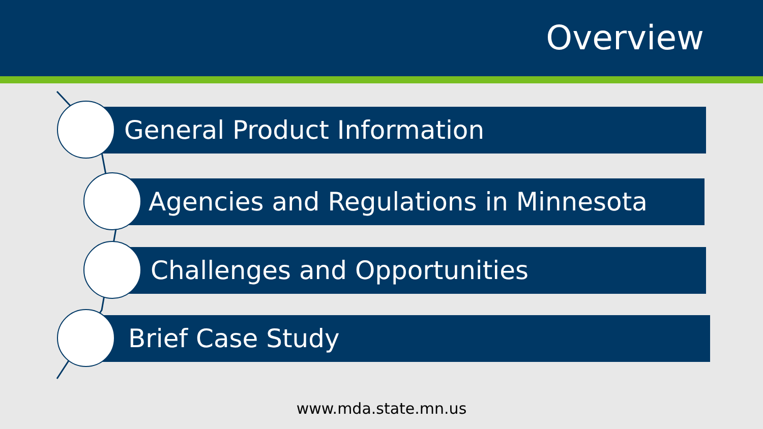Overview
General Product Information
Agencies and Regulations in Minnesota
Challenges and Opportunities
Brief Case Study
www.mda.state.mn.us